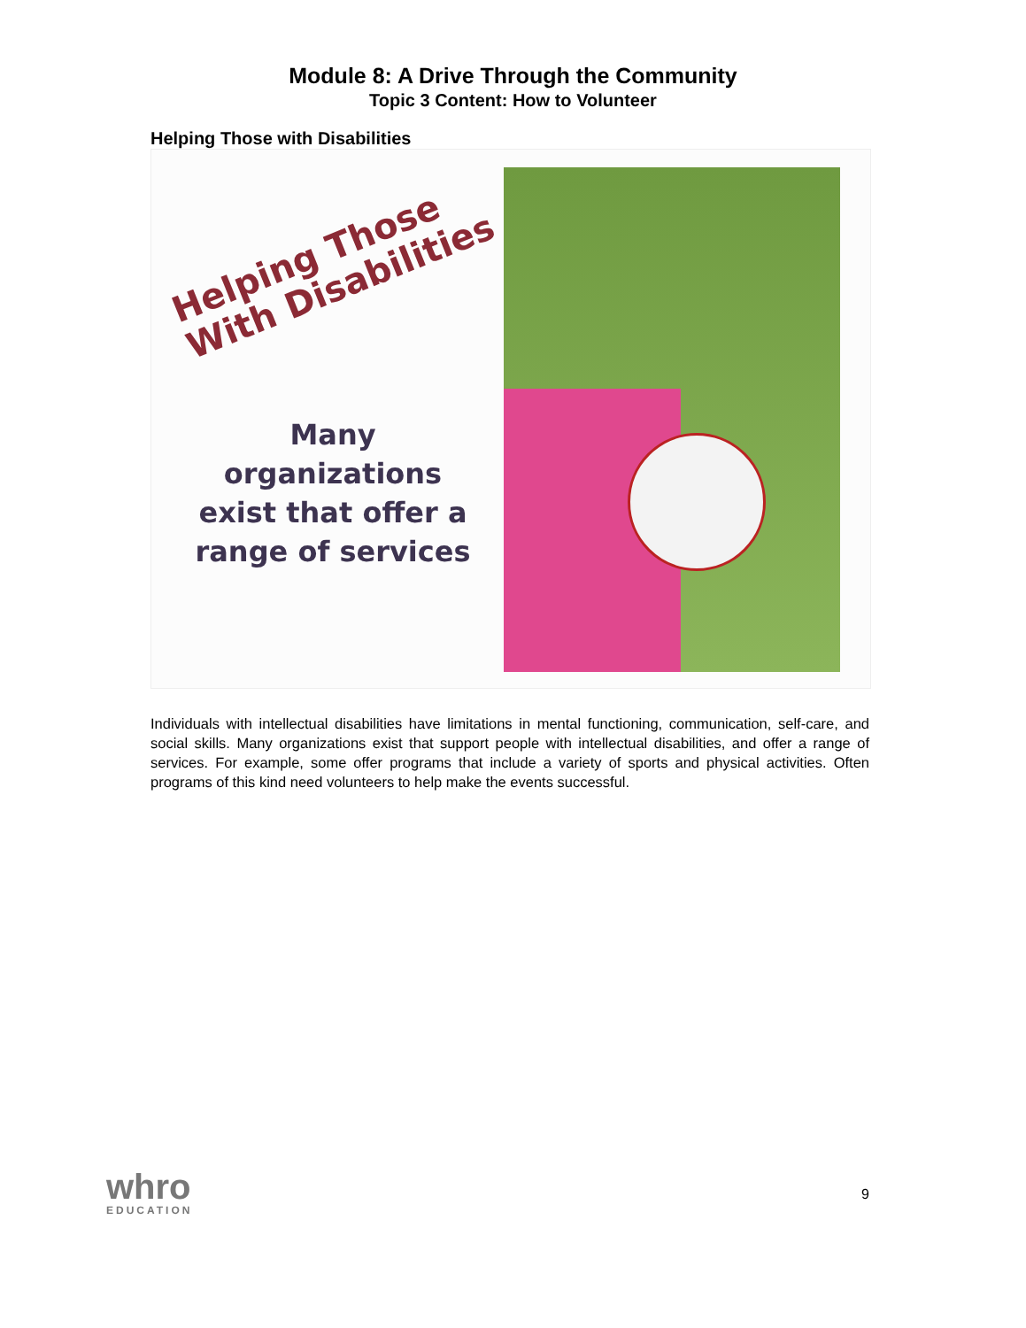Module 8: A Drive Through the Community
Topic 3 Content: How to Volunteer
Helping Those with Disabilities
Helping Those
With Disabilities
Many
organizations
exist that offer a
range of services
Individuals with intellectual disabilities have limitations in mental functioning, communication, self-care, and social skills. Many organizations exist that support people with intellectual disabilities, and offer a range of services. For example, some offer programs that include a variety of sports and physical activities. Often programs of this kind need volunteers to help make the events successful.
whro
EDUCATION
9